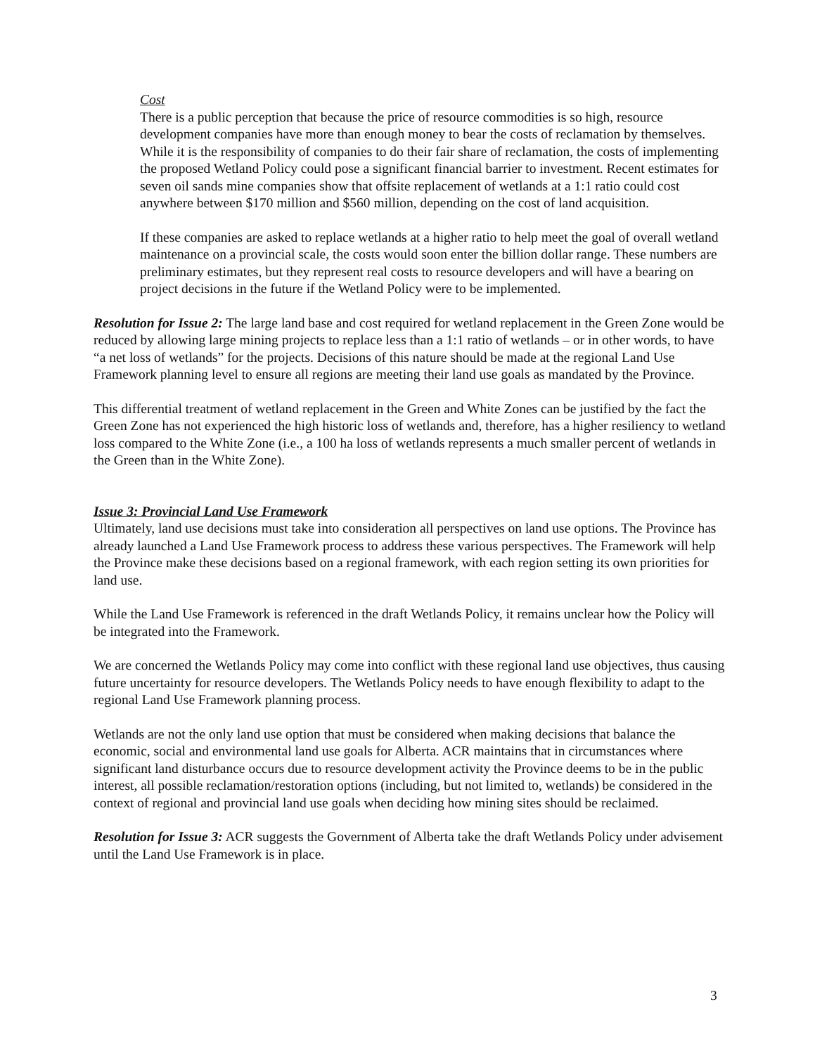Cost
There is a public perception that because the price of resource commodities is so high, resource development companies have more than enough money to bear the costs of reclamation by themselves. While it is the responsibility of companies to do their fair share of reclamation, the costs of implementing the proposed Wetland Policy could pose a significant financial barrier to investment. Recent estimates for seven oil sands mine companies show that offsite replacement of wetlands at a 1:1 ratio could cost anywhere between $170 million and $560 million, depending on the cost of land acquisition.
If these companies are asked to replace wetlands at a higher ratio to help meet the goal of overall wetland maintenance on a provincial scale, the costs would soon enter the billion dollar range. These numbers are preliminary estimates, but they represent real costs to resource developers and will have a bearing on project decisions in the future if the Wetland Policy were to be implemented.
Resolution for Issue 2: The large land base and cost required for wetland replacement in the Green Zone would be reduced by allowing large mining projects to replace less than a 1:1 ratio of wetlands – or in other words, to have “a net loss of wetlands” for the projects. Decisions of this nature should be made at the regional Land Use Framework planning level to ensure all regions are meeting their land use goals as mandated by the Province.
This differential treatment of wetland replacement in the Green and White Zones can be justified by the fact the Green Zone has not experienced the high historic loss of wetlands and, therefore, has a higher resiliency to wetland loss compared to the White Zone (i.e., a 100 ha loss of wetlands represents a much smaller percent of wetlands in the Green than in the White Zone).
Issue 3: Provincial Land Use Framework
Ultimately, land use decisions must take into consideration all perspectives on land use options. The Province has already launched a Land Use Framework process to address these various perspectives. The Framework will help the Province make these decisions based on a regional framework, with each region setting its own priorities for land use.
While the Land Use Framework is referenced in the draft Wetlands Policy, it remains unclear how the Policy will be integrated into the Framework.
We are concerned the Wetlands Policy may come into conflict with these regional land use objectives, thus causing future uncertainty for resource developers. The Wetlands Policy needs to have enough flexibility to adapt to the regional Land Use Framework planning process.
Wetlands are not the only land use option that must be considered when making decisions that balance the economic, social and environmental land use goals for Alberta. ACR maintains that in circumstances where significant land disturbance occurs due to resource development activity the Province deems to be in the public interest, all possible reclamation/restoration options (including, but not limited to, wetlands) be considered in the context of regional and provincial land use goals when deciding how mining sites should be reclaimed.
Resolution for Issue 3: ACR suggests the Government of Alberta take the draft Wetlands Policy under advisement until the Land Use Framework is in place.
3